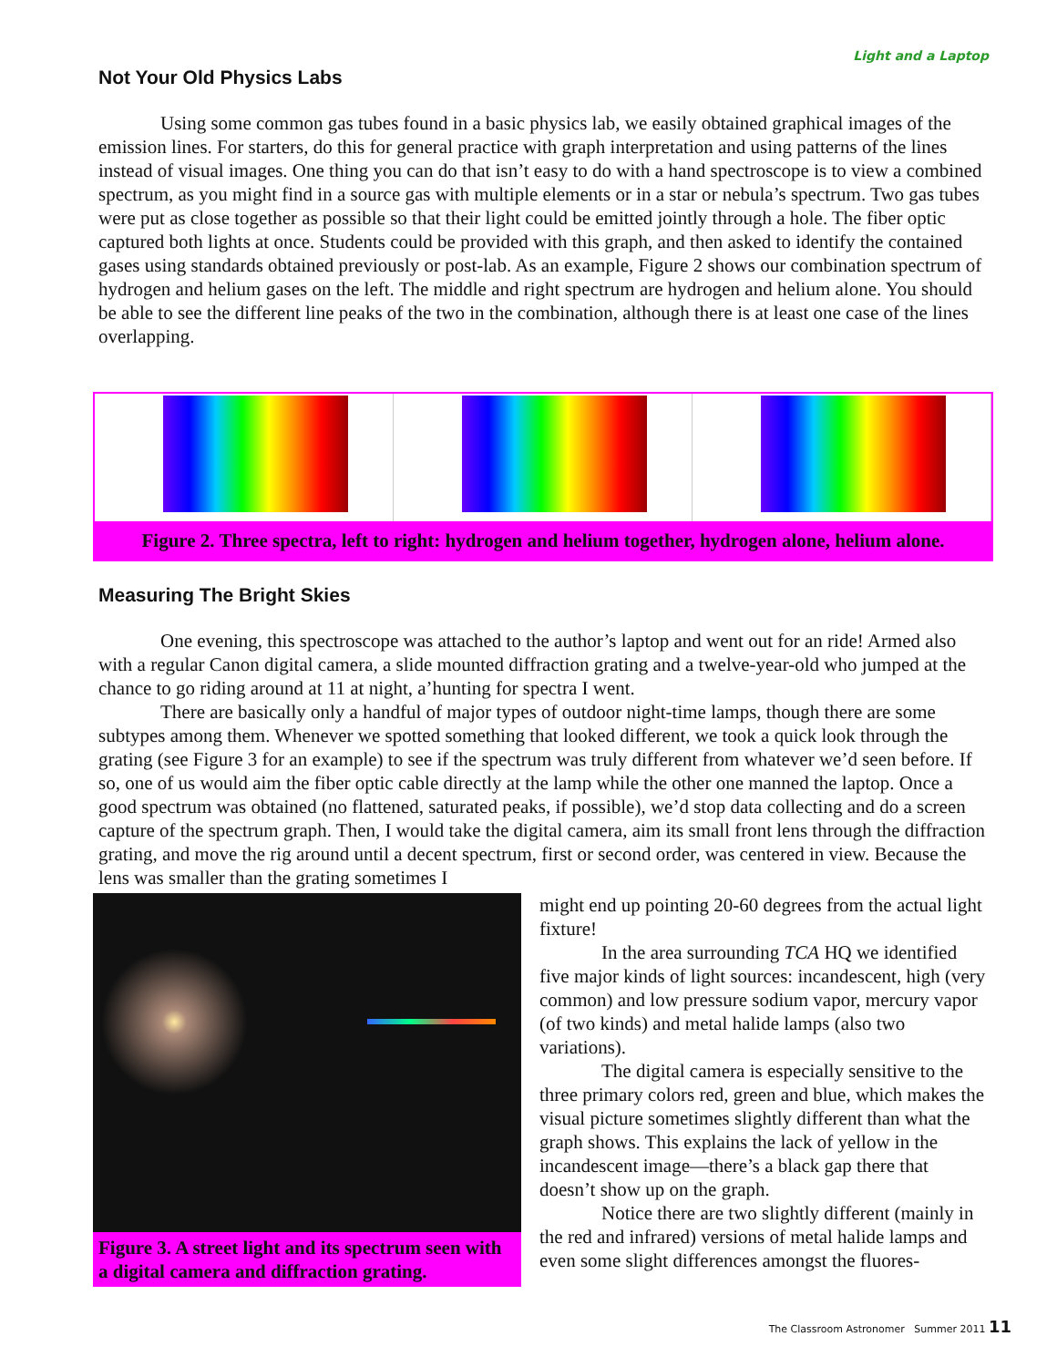Light and a Laptop
Not Your Old Physics Labs
Using some common gas tubes found in a basic physics lab, we easily obtained graphical images of the emission lines. For starters, do this for general practice with graph interpretation and using patterns of the lines instead of visual images. One thing you can do that isn’t easy to do with a hand spectroscope is to view a combined spectrum, as you might find in a source gas with multiple elements or in a star or nebula’s spectrum. Two gas tubes were put as close together as possible so that their light could be emitted jointly through a hole. The fiber optic captured both lights at once. Students could be provided with this graph, and then asked to identify the contained gases using standards obtained previously or post-lab. As an example, Figure 2 shows our combination spectrum of hydrogen and helium gases on the left. The middle and right spectrum are hydrogen and helium alone. You should be able to see the different line peaks of the two in the combination, although there is at least one case of the lines overlapping.
Figure 2. Three spectra, left to right: hydrogen and helium together, hydrogen alone, helium alone.
Measuring The Bright Skies
One evening, this spectroscope was attached to the author’s laptop and went out for an ride! Armed also with a regular Canon digital camera, a slide mounted diffraction grating and a twelve-year-old who jumped at the chance to go riding around at 11 at night, a’hunting for spectra I went.
There are basically only a handful of major types of outdoor night-time lamps, though there are some subtypes among them. Whenever we spotted something that looked different, we took a quick look through the grating (see Figure 3 for an example) to see if the spectrum was truly different from whatever we’d seen before. If so, one of us would aim the fiber optic cable directly at the lamp while the other one manned the laptop. Once a good spectrum was obtained (no flattened, saturated peaks, if possible), we’d stop data collecting and do a screen capture of the spectrum graph. Then, I would take the digital camera, aim its small front lens through the diffraction grating, and move the rig around until a decent spectrum, first or second order, was centered in view. Because the lens was smaller than the grating sometimes I
Figure 3. A street light and its spectrum seen with a digital camera and diffraction grating.
might end up pointing 20-60 degrees from the actual light fixture!
In the area surrounding TCA HQ we identified five major kinds of light sources: incandescent, high (very common) and low pressure sodium vapor, mercury vapor (of two kinds) and metal halide lamps (also two variations).
The digital camera is especially sensitive to the three primary colors red, green and blue, which makes the visual picture sometimes slightly different than what the graph shows. This explains the lack of yellow in the incandescent image—there’s a black gap there that doesn’t show up on the graph.
Notice there are two slightly different (mainly in the red and infrared) versions of metal halide lamps and even some slight differences amongst the fluores-
The Classroom Astronomer Summer 2011 11